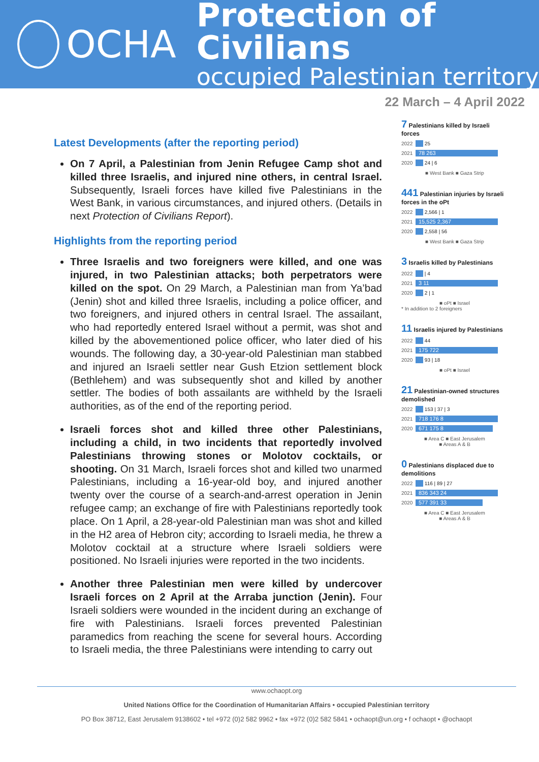OCHA
Protection of Civilians
occupied Palestinian territory
22 March – 4 April 2022
Latest Developments (after the reporting period)
On 7 April, a Palestinian from Jenin Refugee Camp shot and killed three Israelis, and injured nine others, in central Israel. Subsequently, Israeli forces have killed five Palestinians in the West Bank, in various circumstances, and injured others. (Details in next Protection of Civilians Report).
Highlights from the reporting period
Three Israelis and two foreigners were killed, and one was injured, in two Palestinian attacks; both perpetrators were killed on the spot. On 29 March, a Palestinian man from Ya’bad (Jenin) shot and killed three Israelis, including a police officer, and two foreigners, and injured others in central Israel. The assailant, who had reportedly entered Israel without a permit, was shot and killed by the abovementioned police officer, who later died of his wounds. The following day, a 30-year-old Palestinian man stabbed and injured an Israeli settler near Gush Etzion settlement block (Bethlehem) and was subsequently shot and killed by another settler. The bodies of both assailants are withheld by the Israeli authorities, as of the end of the reporting period.
Israeli forces shot and killed three other Palestinians, including a child, in two incidents that reportedly involved Palestinians throwing stones or Molotov cocktails, or shooting. On 31 March, Israeli forces shot and killed two unarmed Palestinians, including a 16-year-old boy, and injured another twenty over the course of a search-and-arrest operation in Jenin refugee camp; an exchange of fire with Palestinians reportedly took place. On 1 April, a 28-year-old Palestinian man was shot and killed in the H2 area of Hebron city; according to Israeli media, he threw a Molotov cocktail at a structure where Israeli soldiers were positioned. No Israeli injuries were reported in the two incidents.
Another three Palestinian men were killed by undercover Israeli forces on 2 April at the Arraba junction (Jenin). Four Israeli soldiers were wounded in the incident during an exchange of fire with Palestinians. Israeli forces prevented Palestinian paramedics from reaching the scene for several hours. According to Israeli media, the three Palestinians were intending to carry out
7 Palestinians killed by Israeli forces
2022
25
2021
78 263
2020
24 | 6
■ West Bank ■ Gaza Strip
441 Palestinian injuries by Israeli forces in the oPt
2022
2,566 | 1
2021
15,525 2,367
2020
2,558 | 56
■ West Bank ■ Gaza Strip
3 Israelis killed by Palestinians
2022
| 4
2021
3 11
2020
2 | 1
■ oPt ■ Israel
* In addition to 2 foreigners
11 Israelis injured by Palestinians
2022
44
2021
175 722
2020
93 | 18
■ oPt ■ Israel
21 Palestinian-owned structures demolished
2022
153 | 37 | 3
2021
718 176 8
2020
671 175 8
■ Area C ■ East Jerusalem
■ Areas A & B
0 Palestinians displaced due to demolitions
2022
116 | 89 | 27
2021
836 343 24
2020
577 391 33
■ Area C ■ East Jerusalem
■ Areas A & B
www.ochaopt.org
United Nations Office for the Coordination of Humanitarian Affairs • occupied Palestinian territory
PO Box 38712, East Jerusalem 9138602 • tel +972 (0)2 582 9962 • fax +972 (0)2 582 5841 • ochaopt@un.org • f ochaopt • @ochaopt